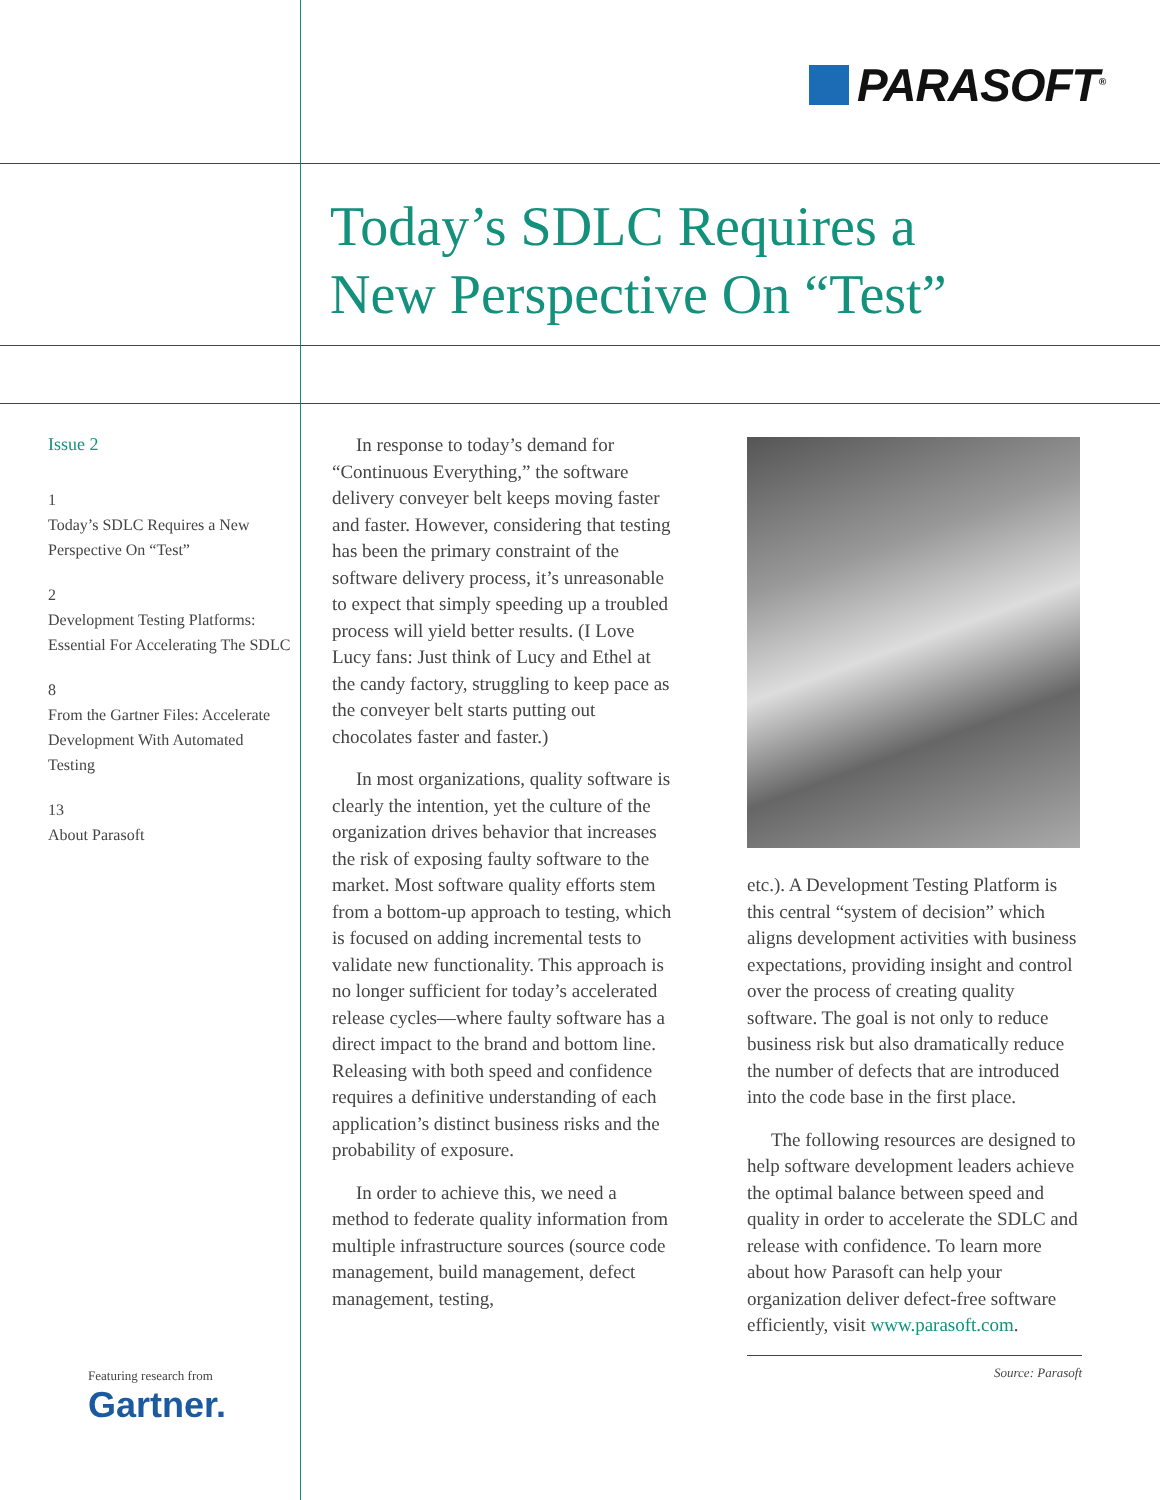PARASOFT<sup>®</sup>
Today’s SDLC Requires a
New Perspective On “Test”
Issue 2
1
Today’s SDLC Requires a New Perspective On “Test”
2
Development Testing Platforms: Essential For Accelerating The SDLC
8
From the Gartner Files: Accelerate Development With Automated Testing
13
About Parasoft
Featuring research from
Gartner.
In response to today’s demand for “Continuous Everything,” the software delivery conveyer belt keeps moving faster and faster. However, considering that testing has been the primary constraint of the software delivery process, it’s unreasonable to expect that simply speeding up a troubled process will yield better results. (I Love Lucy fans: Just think of Lucy and Ethel at the candy factory, struggling to keep pace as the conveyer belt starts putting out chocolates faster and faster.)
In most organizations, quality software is clearly the intention, yet the culture of the organization drives behavior that increases the risk of exposing faulty software to the market. Most software quality efforts stem from a bottom-up approach to testing, which is focused on adding incremental tests to validate new functionality. This approach is no longer sufficient for today’s accelerated release cycles—where faulty software has a direct impact to the brand and bottom line. Releasing with both speed and confidence requires a definitive understanding of each application’s distinct business risks and the probability of exposure.
In order to achieve this, we need a method to federate quality information from multiple infrastructure sources (source code management, build management, defect management, testing,
etc.). A Development Testing Platform is this central “system of decision” which aligns development activities with business expectations, providing insight and control over the process of creating quality software. The goal is not only to reduce business risk but also dramatically reduce the number of defects that are introduced into the code base in the first place.
The following resources are designed to help software development leaders achieve the optimal balance between speed and quality in order to accelerate the SDLC and release with confidence. To learn more about how Parasoft can help your organization deliver defect-free software efficiently, visit www.parasoft.com.
Source: Parasoft